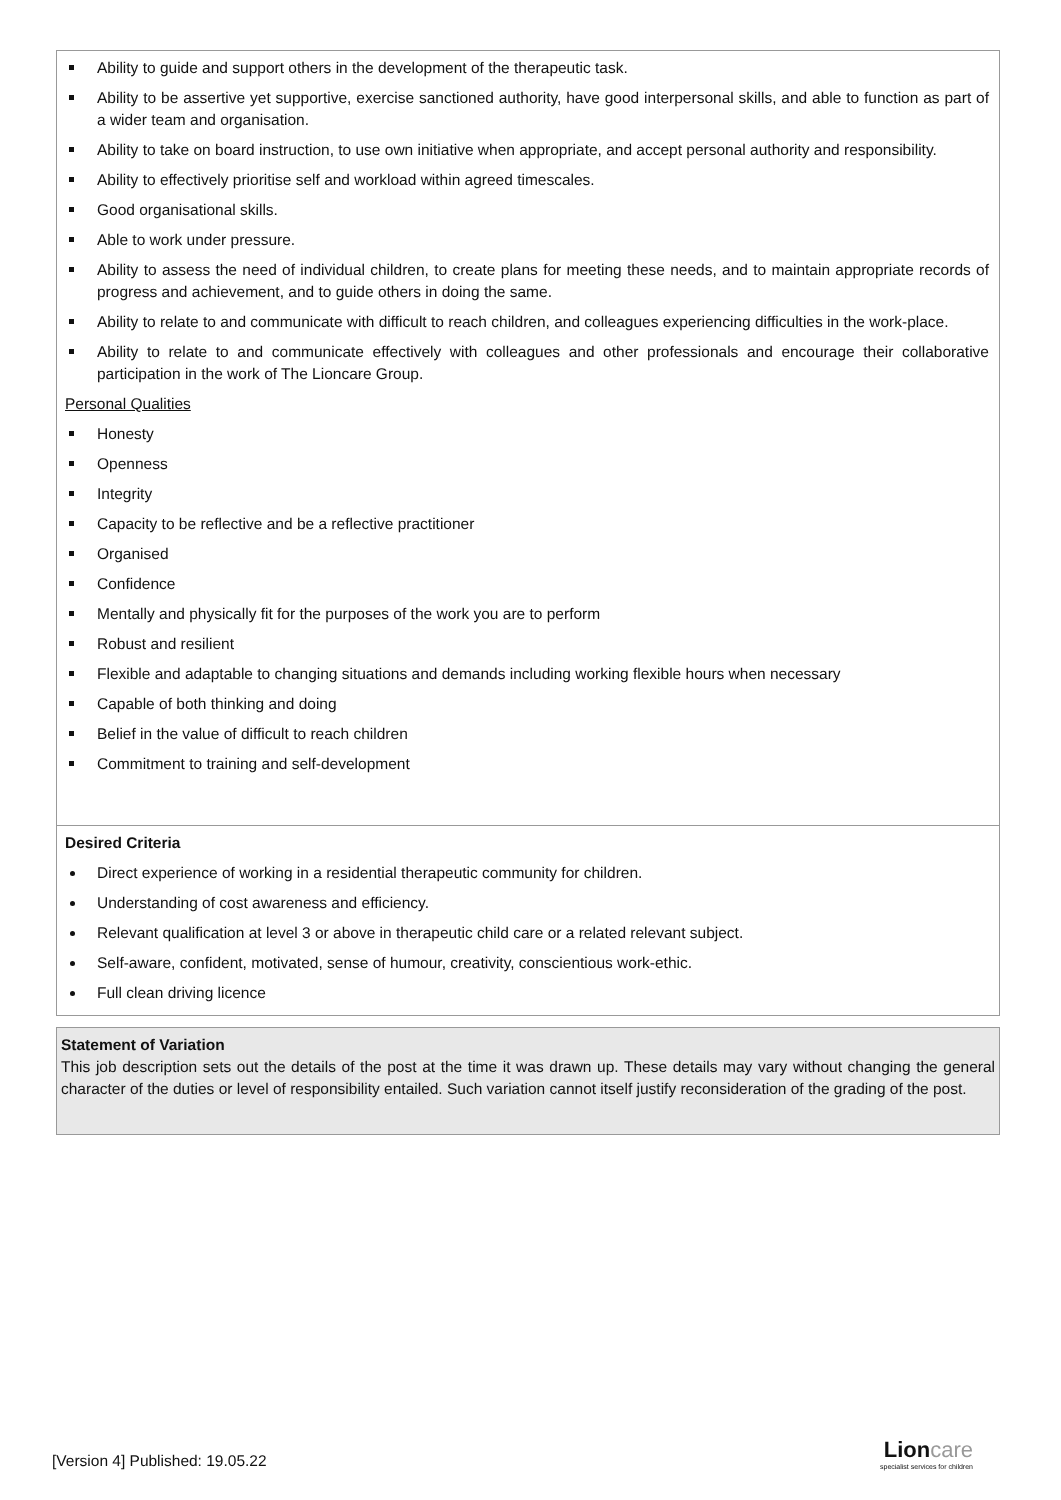Ability to guide and support others in the development of the therapeutic task.
Ability to be assertive yet supportive, exercise sanctioned authority, have good interpersonal skills, and able to function as part of a wider team and organisation.
Ability to take on board instruction, to use own initiative when appropriate, and accept personal authority and responsibility.
Ability to effectively prioritise self and workload within agreed timescales.
Good organisational skills.
Able to work under pressure.
Ability to assess the need of individual children, to create plans for meeting these needs, and to maintain appropriate records of progress and achievement, and to guide others in doing the same.
Ability to relate to and communicate with difficult to reach children, and colleagues experiencing difficulties in the work-place.
Ability to relate to and communicate effectively with colleagues and other professionals and encourage their collaborative participation in the work of The Lioncare Group.
Personal Qualities
Honesty
Openness
Integrity
Capacity to be reflective and be a reflective practitioner
Organised
Confidence
Mentally and physically fit for the purposes of the work you are to perform
Robust and resilient
Flexible and adaptable to changing situations and demands including working flexible hours when necessary
Capable of both thinking and doing
Belief in the value of difficult to reach children
Commitment to training and self-development
Desired Criteria
Direct experience of working in a residential therapeutic community for children.
Understanding of cost awareness and efficiency.
Relevant qualification at level 3 or above in therapeutic child care or a related relevant subject.
Self-aware, confident, motivated, sense of humour, creativity, conscientious work-ethic.
Full clean driving licence
Statement of Variation
This job description sets out the details of the post at the time it was drawn up. These details may vary without changing the general character of the duties or level of responsibility entailed. Such variation cannot itself justify reconsideration of the grading of the post.
[Version 4] Published: 19.05.22
Lion care
specialist services for children